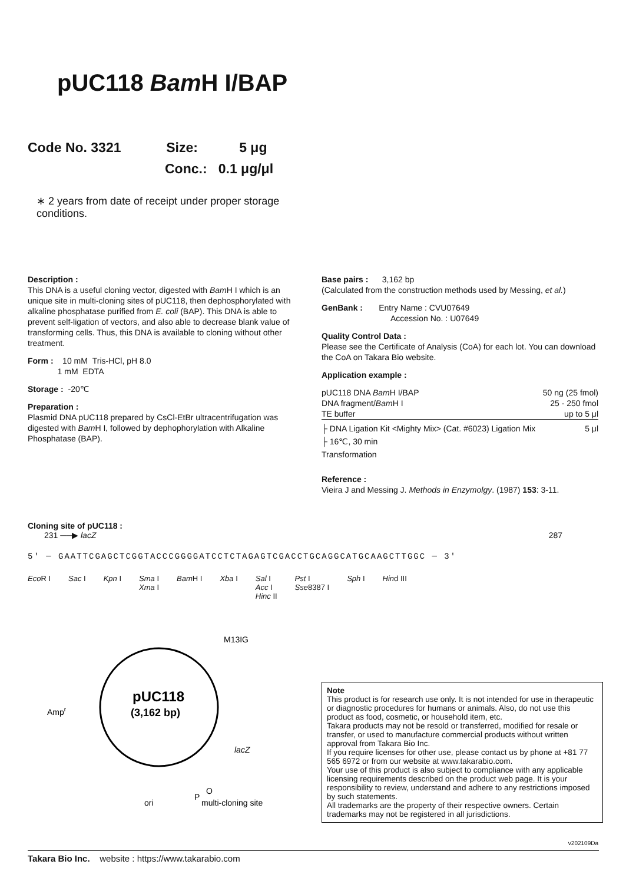pUC118 Bam H I/BAP
Code No. 3321 Size: 5 μg
Conc.: 0.1 μg/μl
∗ 2 years from date of receipt under proper storage conditions.
Description :
This DNA is a useful cloning vector, digested with Bam H I which is an unique site in multi-cloning sites of pUC118, then dephosphorylated with alkaline phosphatase purified from E. coli (BAP). This DNA is able to prevent self-ligation of vectors, and also able to decrease blank value of transforming cells. Thus, this DNA is available to cloning without other treatment.
Form : 10 mM Tris-HCl, pH 8.0
1 mM EDTA
Storage : -20℃
Preparation :
Plasmid DNA pUC118 prepared by CsCl-EtBr ultracentrifugation was digested with Bam H I, followed by dephophorylation with Alkaline Phosphatase (BAP).
Base pairs : 3,162 bp
(Calculated from the construction methods used by Messing, et al.)
GenBank : Entry Name : CVU07649
Accession No. : U07649
Quality Control Data :
Please see the Certificate of Analysis (CoA) for each lot. You can download the CoA on Takara Bio website.
Application example :
pUC118 DNA Bam H I/BAP 50 ng (25 fmol)
DNA fragment/Bam H I 25 - 250 fmol
TE buffer up to 5 μl
├ DNA Ligation Kit <Mighty Mix> (Cat. #6023) Ligation Mix 5 μl
├ 16℃, 30 min
Transformation
Reference :
Vieira J and Messing J. Methods in Enzymolgy. (1987) 153: 3-11.
Cloning site of pUC118 :
231 ──▶ lacZ 287
5′ ─ GAATTCGAGCTCGGTACCCGGGGATCCTCTAGAGTCGACCTGCAGGCATGCAAGCTTGGC ─ 3′
Eco R I Sac I Kpn I Sma I
Xma I Bam H I Xba I Sal I
Acc I
Hinc II Pst I
Sse8387 I Sph I Hind III
M13IG
Ampr
pUC118
(3,162 bp)
lacZ
P
O
ori
multi-cloning site
Note
This product is for research use only. It is not intended for use in therapeutic or diagnostic procedures for humans or animals. Also, do not use this product as food, cosmetic, or household item, etc.
Takara products may not be resold or transferred, modified for resale or transfer, or used to manufacture commercial products without written approval from Takara Bio Inc.
If you require licenses for other use, please contact us by phone at +81 77 565 6972 or from our website at www.takarabio.com.
Your use of this product is also subject to compliance with any applicable licensing requirements described on the product web page. It is your responsibility to review, understand and adhere to any restrictions imposed by such statements.
All trademarks are the property of their respective owners. Certain trademarks may not be registered in all jurisdictions.
v202109Da
Takara Bio Inc. website : https://www.takarabio.com